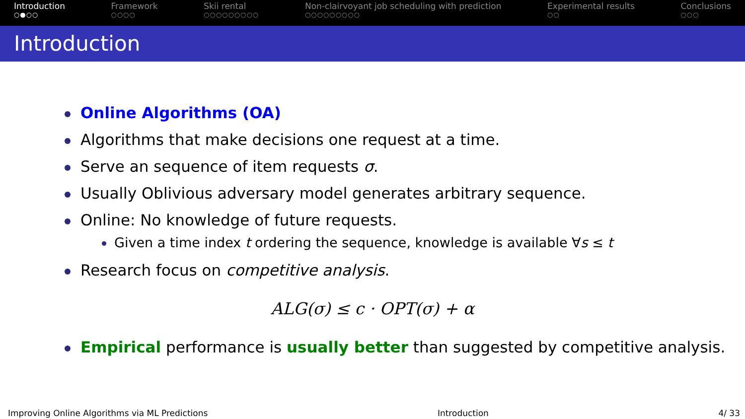Introduction
○●○○
Framework
○○○○
Skii rental
○○○○○○○○○
Non-clairvoyant job scheduling with prediction
○○○○○○○○○
Experimental results
○○
Conclusions
○○○
Introduction
Online Algorithms (OA)
Algorithms that make decisions one request at a time.
Serve an sequence of item requests σ.
Usually Oblivious adversary model generates arbitrary sequence.
Online: No knowledge of future requests.
Given a time index t ordering the sequence, knowledge is available ∀s ≤ t
Research focus on competitive analysis.
ALG(σ) ≤ c · OPT(σ) + α
Empirical performance is usually better than suggested by competitive analysis.
Improving Online Algorithms via ML Predictions Introduction 4/ 33